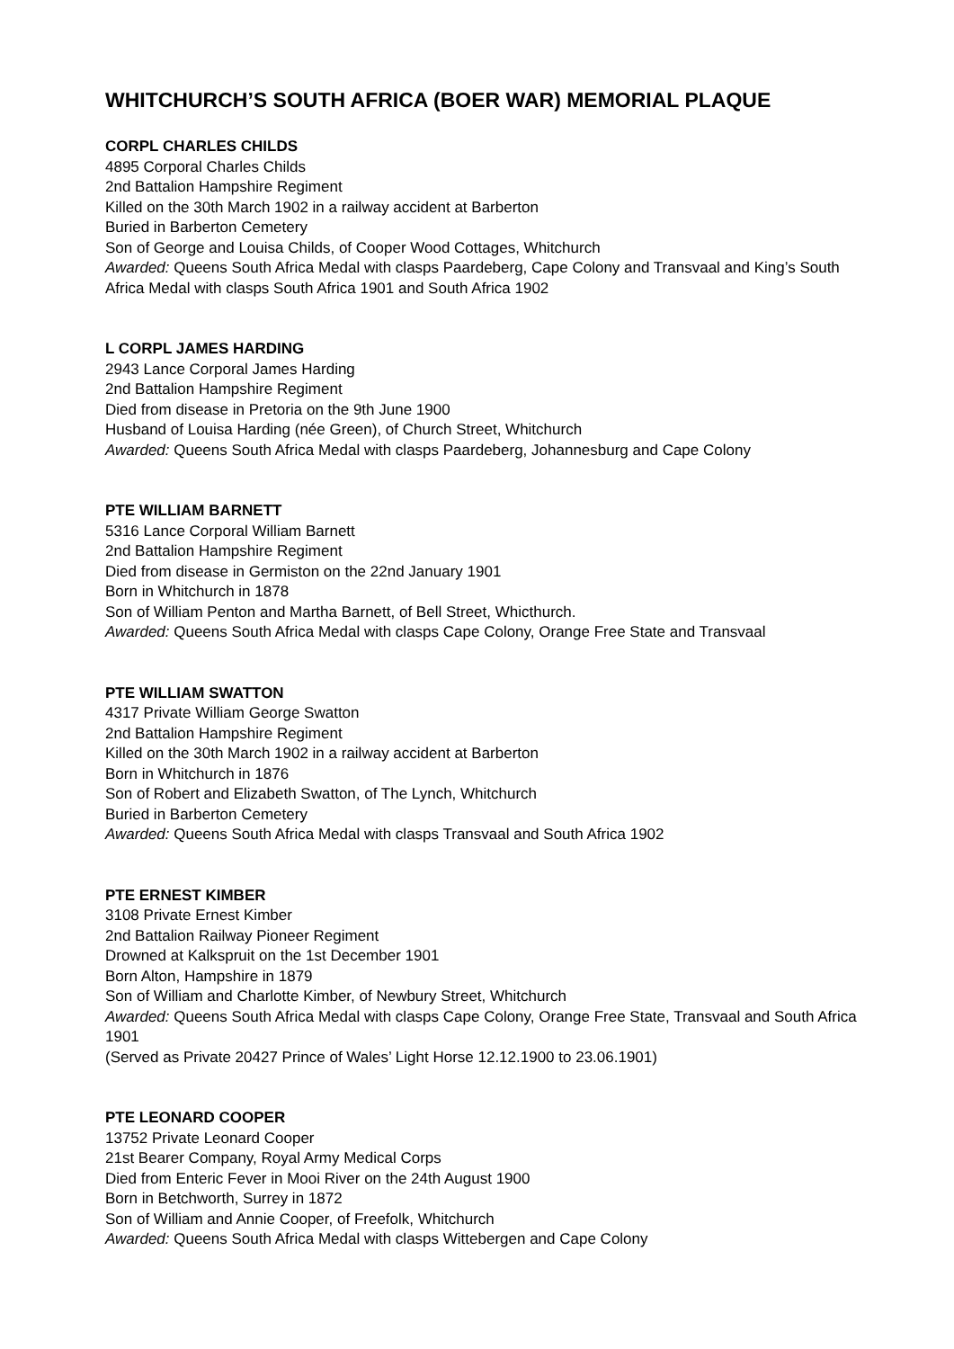WHITCHURCH’S SOUTH AFRICA (BOER WAR) MEMORIAL PLAQUE
CORPL CHARLES CHILDS
4895 Corporal Charles Childs
2nd Battalion Hampshire Regiment
Killed on the 30th March 1902 in a railway accident at Barberton
Buried in Barberton Cemetery
Son of George and Louisa Childs, of Cooper Wood Cottages, Whitchurch
Awarded: Queens South Africa Medal with clasps Paardeberg, Cape Colony and Transvaal and King’s South Africa Medal with clasps South Africa 1901 and South Africa 1902
L CORPL JAMES HARDING
2943 Lance Corporal James Harding
2nd Battalion Hampshire Regiment
Died from disease in Pretoria on the 9th June 1900
Husband of Louisa Harding (née Green), of Church Street, Whitchurch
Awarded: Queens South Africa Medal with clasps Paardeberg, Johannesburg and Cape Colony
PTE WILLIAM BARNETT
5316 Lance Corporal William Barnett
2nd Battalion Hampshire Regiment
Died from disease in Germiston on the 22nd January 1901
Born in Whitchurch in 1878
Son of William Penton and Martha Barnett, of Bell Street, Whicthurch.
Awarded: Queens South Africa Medal with clasps Cape Colony, Orange Free State and Transvaal
PTE WILLIAM SWATTON
4317 Private William George Swatton
2nd Battalion Hampshire Regiment
Killed on the 30th March 1902 in a railway accident at Barberton
Born in Whitchurch in 1876
Son of Robert and Elizabeth Swatton, of The Lynch, Whitchurch
Buried in Barberton Cemetery
Awarded: Queens South Africa Medal with clasps Transvaal and South Africa 1902
PTE ERNEST KIMBER
3108 Private Ernest Kimber
2nd Battalion Railway Pioneer Regiment
Drowned at Kalkspruit on the 1st December 1901
Born Alton, Hampshire in 1879
Son of William and Charlotte Kimber, of Newbury Street, Whitchurch
Awarded: Queens South Africa Medal with clasps Cape Colony, Orange Free State, Transvaal and South Africa 1901
(Served as Private 20427 Prince of Wales’ Light Horse 12.12.1900 to 23.06.1901)
PTE LEONARD COOPER
13752 Private Leonard Cooper
21st Bearer Company, Royal Army Medical Corps
Died from Enteric Fever in Mooi River on the 24th August 1900
Born in Betchworth, Surrey in 1872
Son of William and Annie Cooper, of Freefolk, Whitchurch
Awarded: Queens South Africa Medal with clasps Wittebergen and Cape Colony